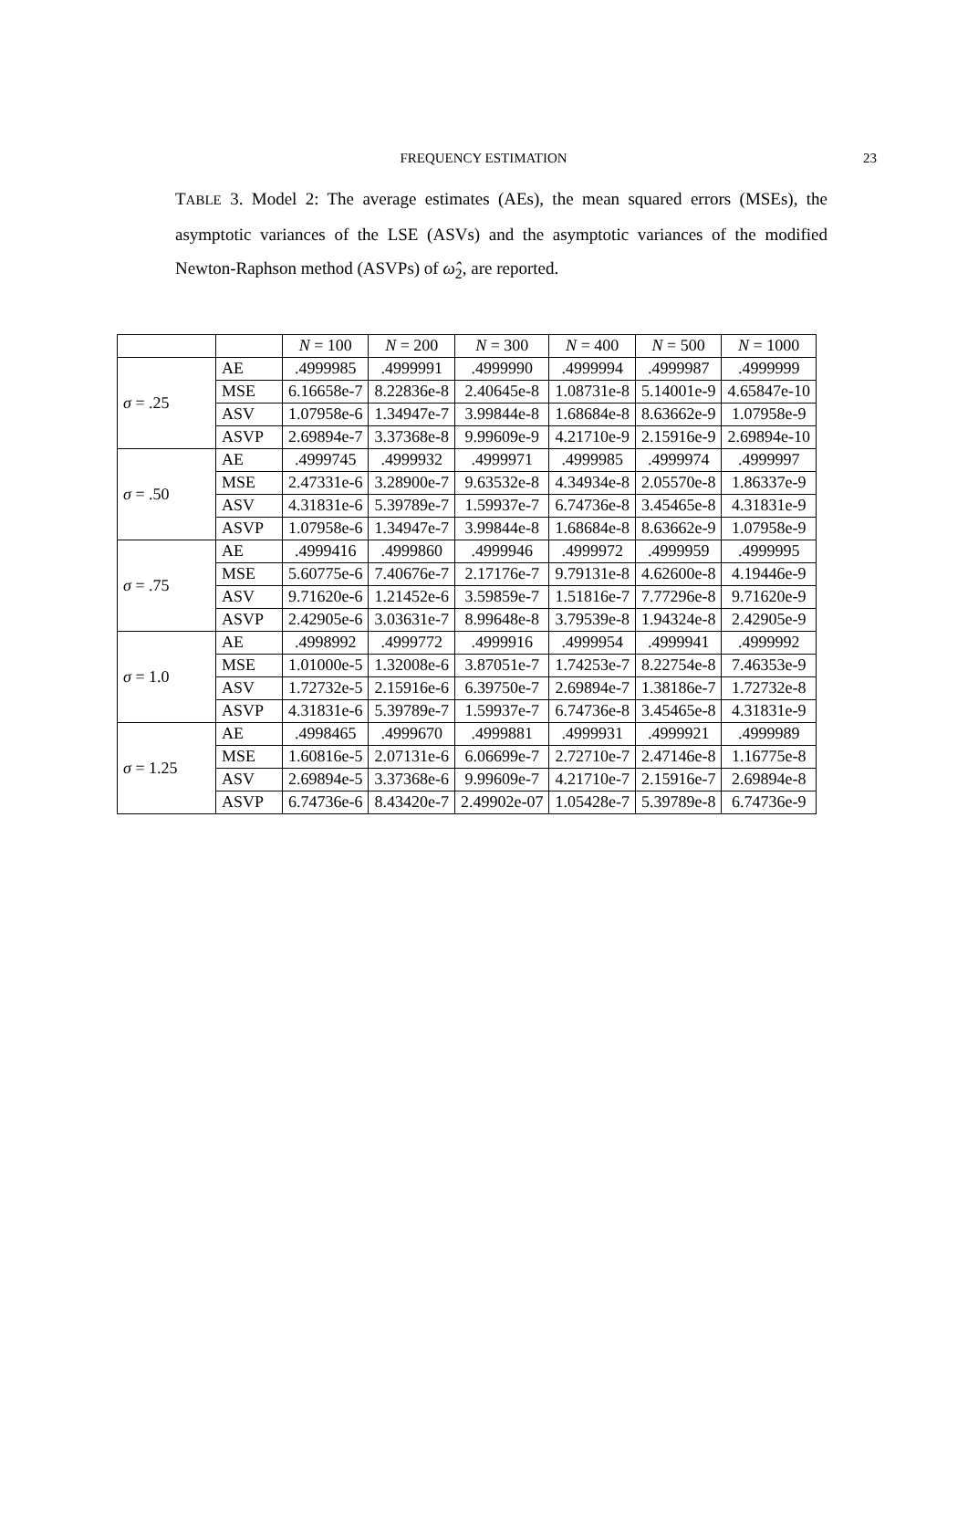FREQUENCY ESTIMATION
23
TABLE 3. Model 2: The average estimates (AEs), the mean squared errors (MSEs), the asymptotic variances of the LSE (ASVs) and the asymptotic variances of the modified Newton-Raphson method (ASVPs) of ω̂<sub>2</sub>, are reported.
| | | N = 100 | N = 200 | N = 300 | N = 400 | N = 500 | N = 1000 |
| σ = .25 | AE | .4999985 | .4999991 | .4999990 | .4999994 | .4999987 | .4999999 |
| | MSE | 6.16658e-7 | 8.22836e-8 | 2.40645e-8 | 1.08731e-8 | 5.14001e-9 | 4.65847e-10 |
| | ASV | 1.07958e-6 | 1.34947e-7 | 3.99844e-8 | 1.68684e-8 | 8.63662e-9 | 1.07958e-9 |
| | ASVP | 2.69894e-7 | 3.37368e-8 | 9.99609e-9 | 4.21710e-9 | 2.15916e-9 | 2.69894e-10 |
| σ = .50 | AE | .4999745 | .4999932 | .4999971 | .4999985 | .4999974 | .4999997 |
| | MSE | 2.47331e-6 | 3.28900e-7 | 9.63532e-8 | 4.34934e-8 | 2.05570e-8 | 1.86337e-9 |
| | ASV | 4.31831e-6 | 5.39789e-7 | 1.59937e-7 | 6.74736e-8 | 3.45465e-8 | 4.31831e-9 |
| | ASVP | 1.07958e-6 | 1.34947e-7 | 3.99844e-8 | 1.68684e-8 | 8.63662e-9 | 1.07958e-9 |
| σ = .75 | AE | .4999416 | .4999860 | .4999946 | .4999972 | .4999959 | .4999995 |
| | MSE | 5.60775e-6 | 7.40676e-7 | 2.17176e-7 | 9.79131e-8 | 4.62600e-8 | 4.19446e-9 |
| | ASV | 9.71620e-6 | 1.21452e-6 | 3.59859e-7 | 1.51816e-7 | 7.77296e-8 | 9.71620e-9 |
| | ASVP | 2.42905e-6 | 3.03631e-7 | 8.99648e-8 | 3.79539e-8 | 1.94324e-8 | 2.42905e-9 |
| σ = 1.0 | AE | .4998992 | .4999772 | .4999916 | .4999954 | .4999941 | .4999992 |
| | MSE | 1.01000e-5 | 1.32008e-6 | 3.87051e-7 | 1.74253e-7 | 8.22754e-8 | 7.46353e-9 |
| | ASV | 1.72732e-5 | 2.15916e-6 | 6.39750e-7 | 2.69894e-7 | 1.38186e-7 | 1.72732e-8 |
| | ASVP | 4.31831e-6 | 5.39789e-7 | 1.59937e-7 | 6.74736e-8 | 3.45465e-8 | 4.31831e-9 |
| σ = 1.25 | AE | .4998465 | .4999670 | .4999881 | .4999931 | .4999921 | .4999989 |
| | MSE | 1.60816e-5 | 2.07131e-6 | 6.06699e-7 | 2.72710e-7 | 2.47146e-8 | 1.16775e-8 |
| | ASV | 2.69894e-5 | 3.37368e-6 | 9.99609e-7 | 4.21710e-7 | 2.15916e-7 | 2.69894e-8 |
| | ASVP | 6.74736e-6 | 8.43420e-7 | 2.49902e-07 | 1.05428e-7 | 5.39789e-8 | 6.74736e-9 |